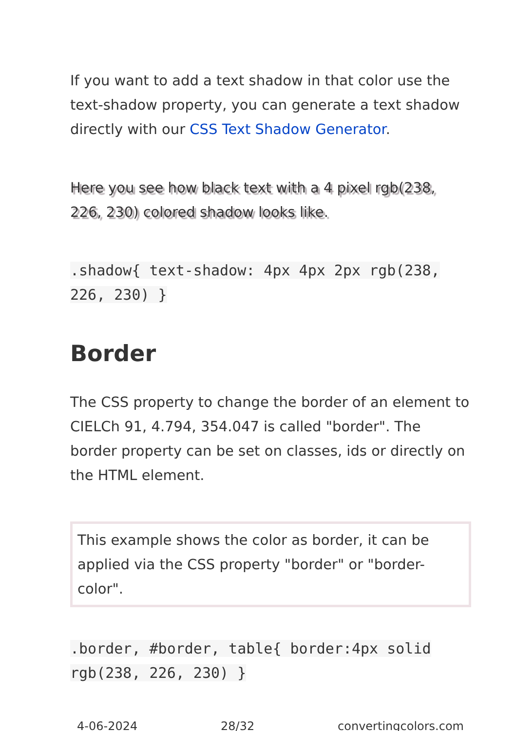If you want to add a text shadow in that color use the text-shadow property, you can generate a text shadow directly with our CSS Text Shadow Generator.
Here you see how black text with a 4 pixel rgb(238, 226, 230) colored shadow looks like.
.shadow{ text-shadow: 4px 4px 2px rgb(238, 226, 230) }
Border
The CSS property to change the border of an element to CIELCh 91, 4.794, 354.047 is called "border". The border property can be set on classes, ids or directly on the HTML element.
This example shows the color as border, it can be applied via the CSS property "border" or "border-color".
.border, #border, table{ border:4px solid rgb(238, 226, 230) }
4-06-2024 28/32 convertingcolors.com